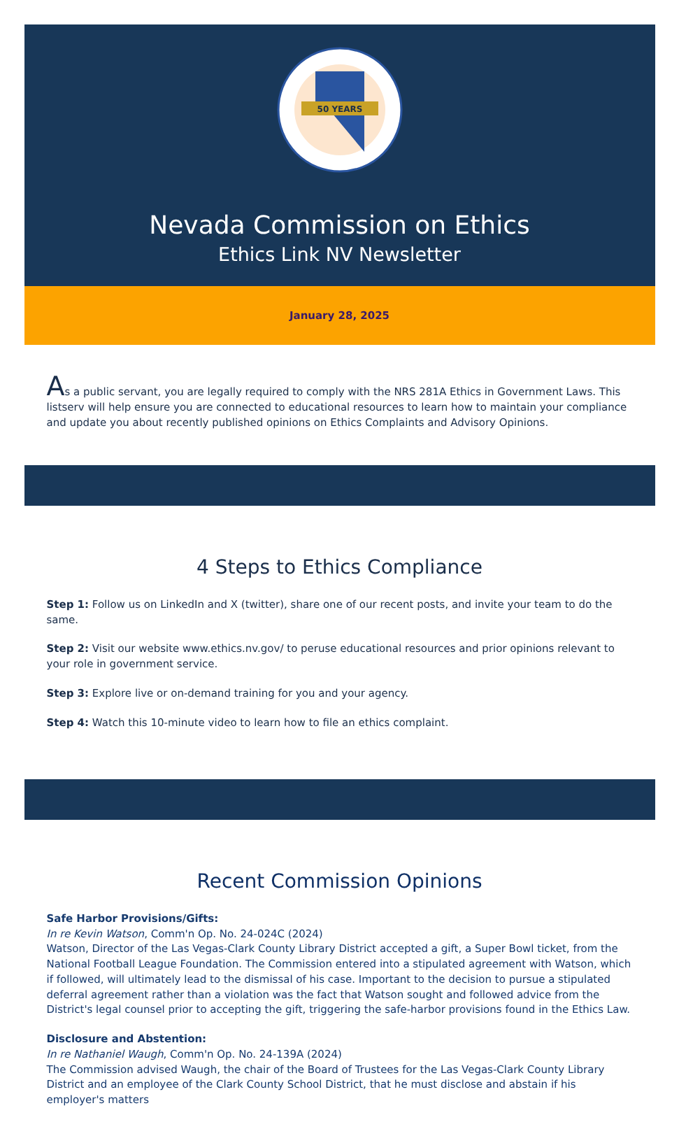50 YEARS
Nevada Commission on Ethics
Ethics Link NV Newsletter
January 28, 2025
As a public servant, you are legally required to comply with the NRS 281A Ethics in Government Laws. This listserv will help ensure you are connected to educational resources to learn how to maintain your compliance and update you about recently published opinions on Ethics Complaints and Advisory Opinions.
4 Steps to Ethics Compliance
Step 1: Follow us on LinkedIn and X (twitter), share one of our recent posts, and invite your team to do the same.
Step 2: Visit our website www.ethics.nv.gov/ to peruse educational resources and prior opinions relevant to your role in government service.
Step 3: Explore live or on-demand training for you and your agency.
Step 4: Watch this 10-minute video to learn how to file an ethics complaint.
Recent Commission Opinions
Safe Harbor Provisions/Gifts:
In re Kevin Watson, Comm'n Op. No. 24-024C (2024)
Watson, Director of the Las Vegas-Clark County Library District accepted a gift, a Super Bowl ticket, from the National Football League Foundation. The Commission entered into a stipulated agreement with Watson, which if followed, will ultimately lead to the dismissal of his case. Important to the decision to pursue a stipulated deferral agreement rather than a violation was the fact that Watson sought and followed advice from the District's legal counsel prior to accepting the gift, triggering the safe-harbor provisions found in the Ethics Law.
Disclosure and Abstention:
In re Nathaniel Waugh, Comm'n Op. No. 24-139A (2024)
The Commission advised Waugh, the chair of the Board of Trustees for the Las Vegas-Clark County Library District and an employee of the Clark County School District, that he must disclose and abstain if his employer's matters